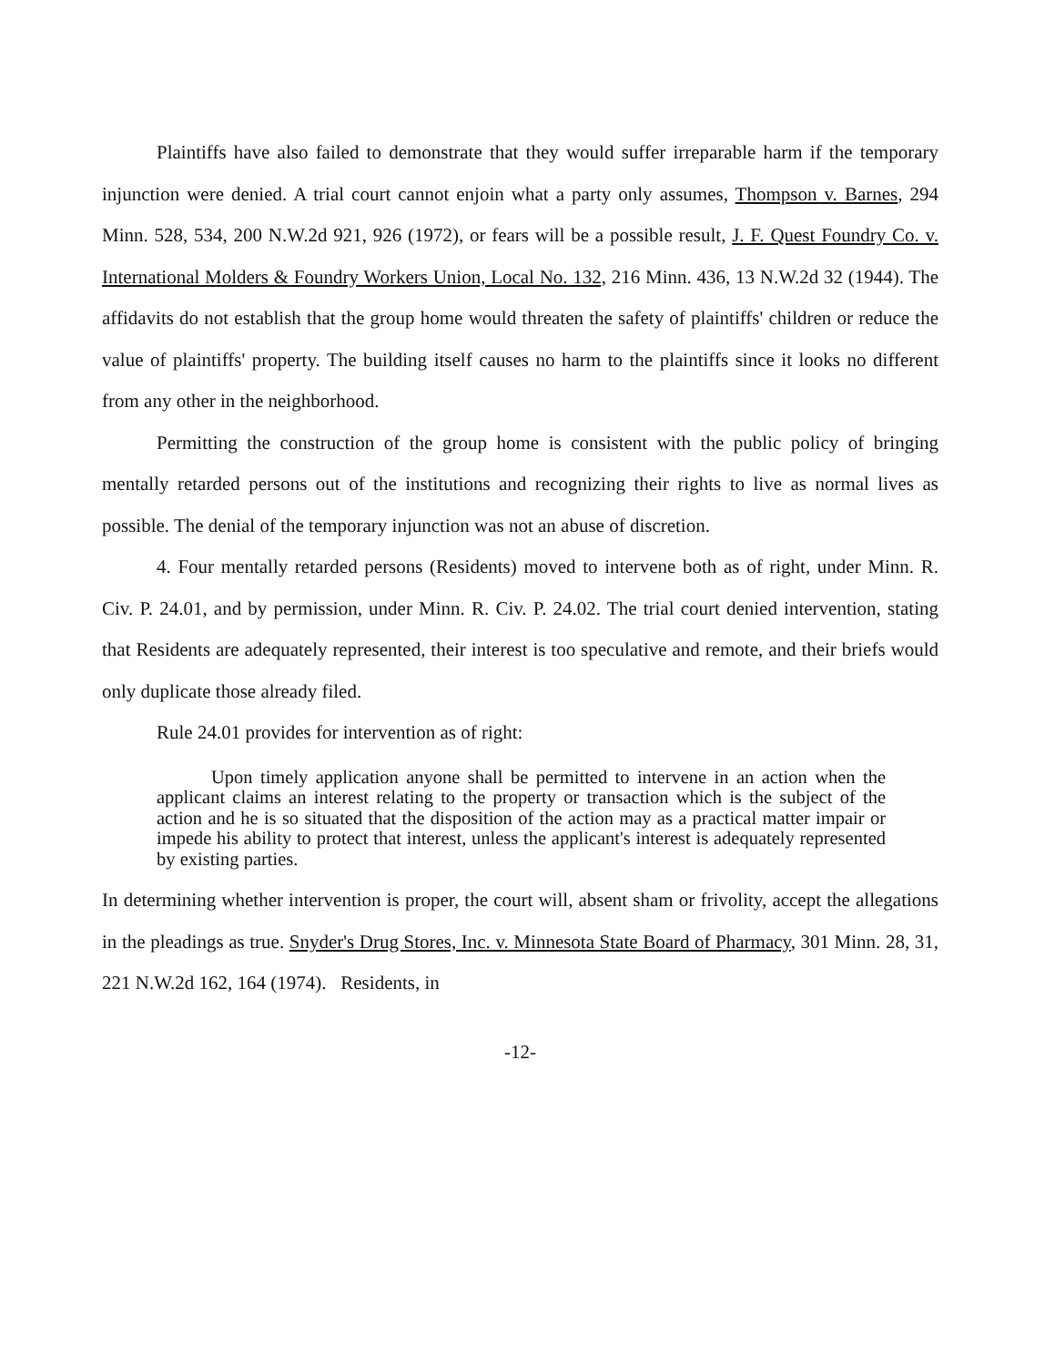Plaintiffs have also failed to demonstrate that they would suffer irreparable harm if the temporary injunction were denied. A trial court cannot enjoin what a party only assumes, Thompson v. Barnes, 294 Minn. 528, 534, 200 N.W.2d 921, 926 (1972), or fears will be a possible result, J. F. Quest Foundry Co. v. International Molders & Foundry Workers Union, Local No. 132, 216 Minn. 436, 13 N.W.2d 32 (1944). The affidavits do not establish that the group home would threaten the safety of plaintiffs' children or reduce the value of plaintiffs' property. The building itself causes no harm to the plaintiffs since it looks no different from any other in the neighborhood.
Permitting the construction of the group home is consistent with the public policy of bringing mentally retarded persons out of the institutions and recognizing their rights to live as normal lives as possible. The denial of the temporary injunction was not an abuse of discretion.
4. Four mentally retarded persons (Residents) moved to intervene both as of right, under Minn. R. Civ. P. 24.01, and by permission, under Minn. R. Civ. P. 24.02. The trial court denied intervention, stating that Residents are adequately represented, their interest is too speculative and remote, and their briefs would only duplicate those already filed.
Rule 24.01 provides for intervention as of right:
Upon timely application anyone shall be permitted to intervene in an action when the applicant claims an interest relating to the property or transaction which is the subject of the action and he is so situated that the disposition of the action may as a practical matter impair or impede his ability to protect that interest, unless the applicant's interest is adequately represented by existing parties.
In determining whether intervention is proper, the court will, absent sham or frivolity, accept the allegations in the pleadings as true. Snyder's Drug Stores, Inc. v. Minnesota State Board of Pharmacy, 301 Minn. 28, 31, 221 N.W.2d 162, 164 (1974). Residents, in
-12-